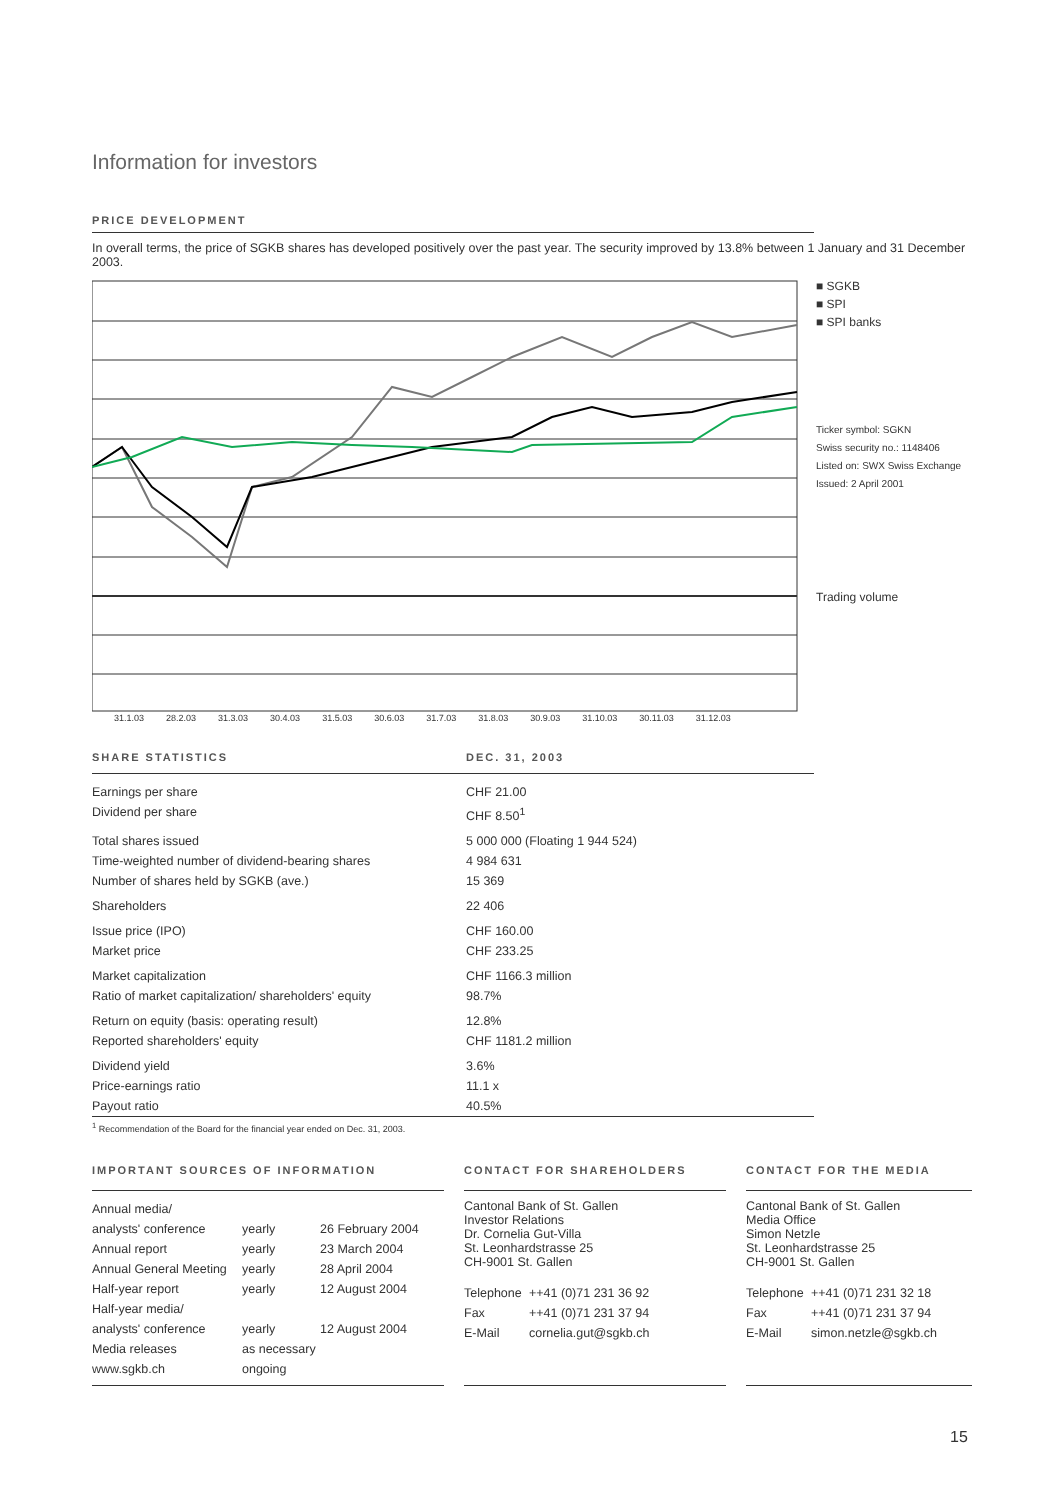Information for investors
PRICE DEVELOPMENT
In overall terms, the price of SGKB shares has developed positively over the past year. The security improved by 13.8% between 1 January and 31 December 2003.
■ SGKB
■ SPI
■ SPI banks
Ticker symbol: SGKN
Swiss security no.: 1148406
Listed on: SWX Swiss Exchange
Issued: 2 April 2001
Trading volume
31.1.03 28.2.03 31.3.03 30.4.03 31.5.03 30.6.03 31.7.03 31.8.03 30.9.03 31.10.03 30.11.03 31.12.03
| SHARE STATISTICS | DEC. 31, 2003 |
| Earnings per share | CHF 21.00 |
| Dividend per share | CHF 8.50<sup>1</sup> |
| Total shares issued | 5 000 000 (Floating 1 944 524) |
| Time-weighted number of dividend-bearing shares | 4 984 631 |
| Number of shares held by SGKB (ave.) | 15 369 |
| Shareholders | 22 406 |
| Issue price (IPO) | CHF 160.00 |
| Market price | CHF 233.25 |
| Market capitalization | CHF 1166.3 million |
| Ratio of market capitalization/ shareholders' equity | 98.7% |
| Return on equity (basis: operating result) | 12.8% |
| Reported shareholders' equity | CHF 1181.2 million |
| Dividend yield | 3.6% |
| Price-earnings ratio | 11.1 x |
| Payout ratio | 40.5% |
<sup>1</sup> Recommendation of the Board for the financial year ended on Dec. 31, 2003.
IMPORTANT SOURCES OF INFORMATION
| Annual media/ | | |
| analysts' conference | yearly | 26 February 2004 |
| Annual report | yearly | 23 March 2004 |
| Annual General Meeting | yearly | 28 April 2004 |
| Half-year report | yearly | 12 August 2004 |
| Half-year media/ | | |
| analysts' conference | yearly | 12 August 2004 |
| Media releases | as necessary | |
| www.sgkb.ch | ongoing | |
CONTACT FOR SHAREHOLDERS
Cantonal Bank of St. Gallen
Investor Relations
Dr. Cornelia Gut-Villa
St. Leonhardstrasse 25
CH-9001 St. Gallen
| Telephone | ++41 (0)71 231 36 92 |
| Fax | ++41 (0)71 231 37 94 |
| E-Mail | cornelia.gut@sgkb.ch |
CONTACT FOR THE MEDIA
Cantonal Bank of St. Gallen
Media Office
Simon Netzle
St. Leonhardstrasse 25
CH-9001 St. Gallen
| Telephone | ++41 (0)71 231 32 18 |
| Fax | ++41 (0)71 231 37 94 |
| E-Mail | simon.netzle@sgkb.ch |
15